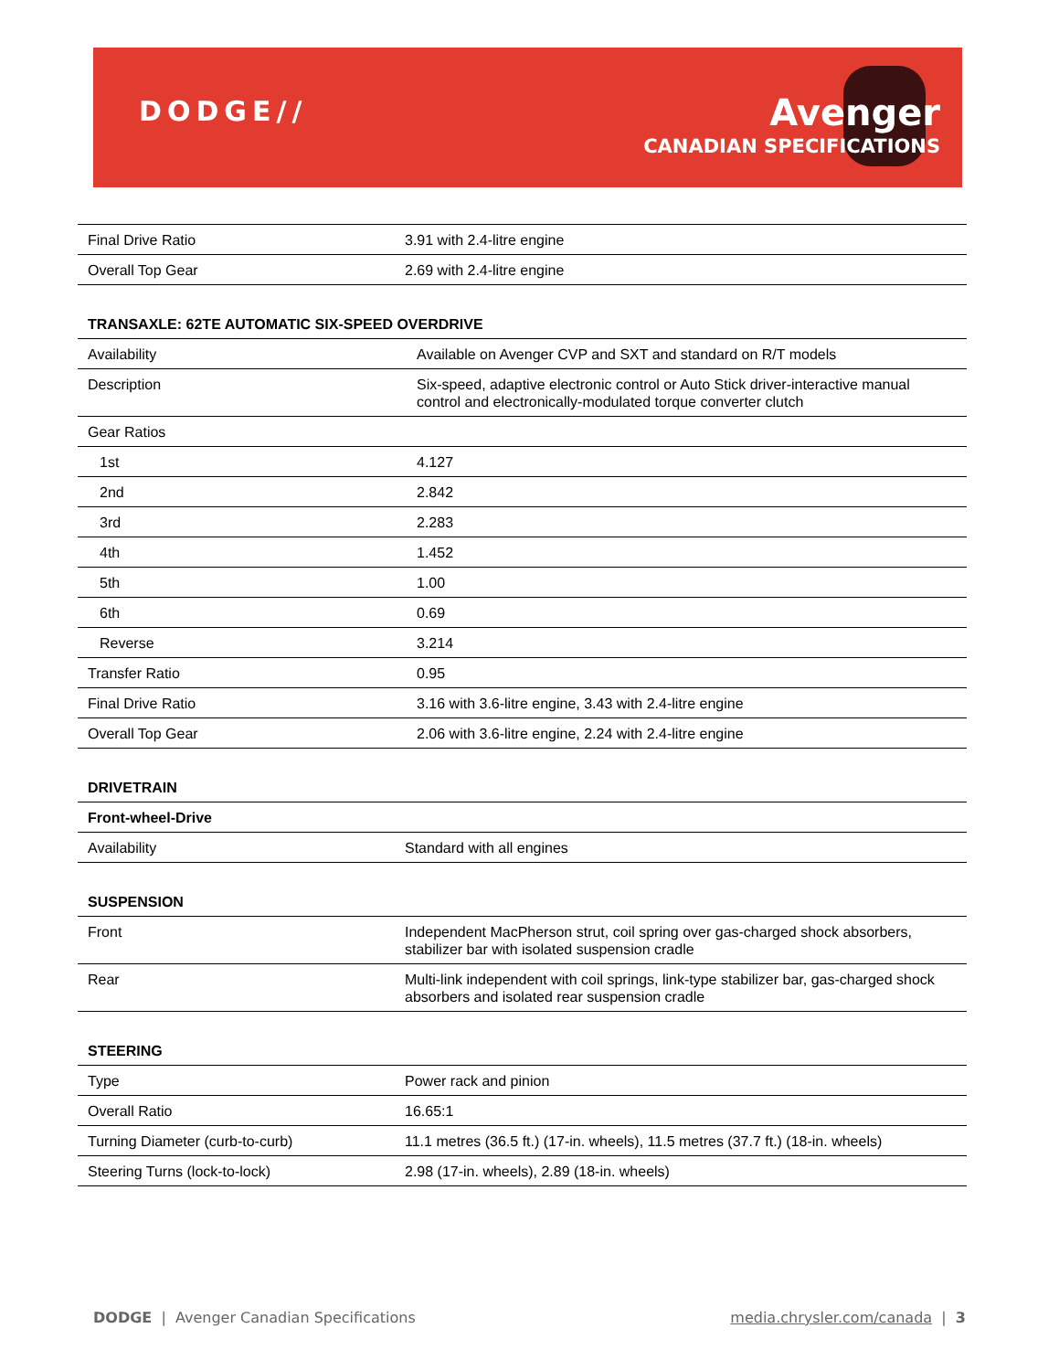DODGE// Avenger
CANADIAN SPECIFICATIONS
| Final Drive Ratio | 3.91 with 2.4-litre engine |
| Overall Top Gear | 2.69 with 2.4-litre engine |
TRANSAXLE: 62TE AUTOMATIC SIX-SPEED OVERDRIVE
| Availability | Available on Avenger CVP and SXT and standard on R/T models |
| Description | Six-speed, adaptive electronic control or Auto Stick driver-interactive manual control and electronically-modulated torque converter clutch |
| Gear Ratios | |
| 1st | 4.127 |
| 2nd | 2.842 |
| 3rd | 2.283 |
| 4th | 1.452 |
| 5th | 1.00 |
| 6th | 0.69 |
| Reverse | 3.214 |
| Transfer Ratio | 0.95 |
| Final Drive Ratio | 3.16 with 3.6-litre engine, 3.43 with 2.4-litre engine |
| Overall Top Gear | 2.06 with 3.6-litre engine, 2.24 with 2.4-litre engine |
DRIVETRAIN
| Front-wheel-Drive | |
| Availability | Standard with all engines |
SUSPENSION
| Front | Independent MacPherson strut, coil spring over gas-charged shock absorbers, stabilizer bar with isolated suspension cradle |
| Rear | Multi-link independent with coil springs, link-type stabilizer bar, gas-charged shock absorbers and isolated rear suspension cradle |
STEERING
| Type | Power rack and pinion |
| Overall Ratio | 16.65:1 |
| Turning Diameter (curb-to-curb) | 11.1 metres (36.5 ft.) (17-in. wheels), 11.5 metres (37.7 ft.) (18-in. wheels) |
| Steering Turns (lock-to-lock) | 2.98 (17-in. wheels), 2.89 (18-in. wheels) |
DODGE | Avenger Canadian Specifications media.chrysler.com/canada | 3